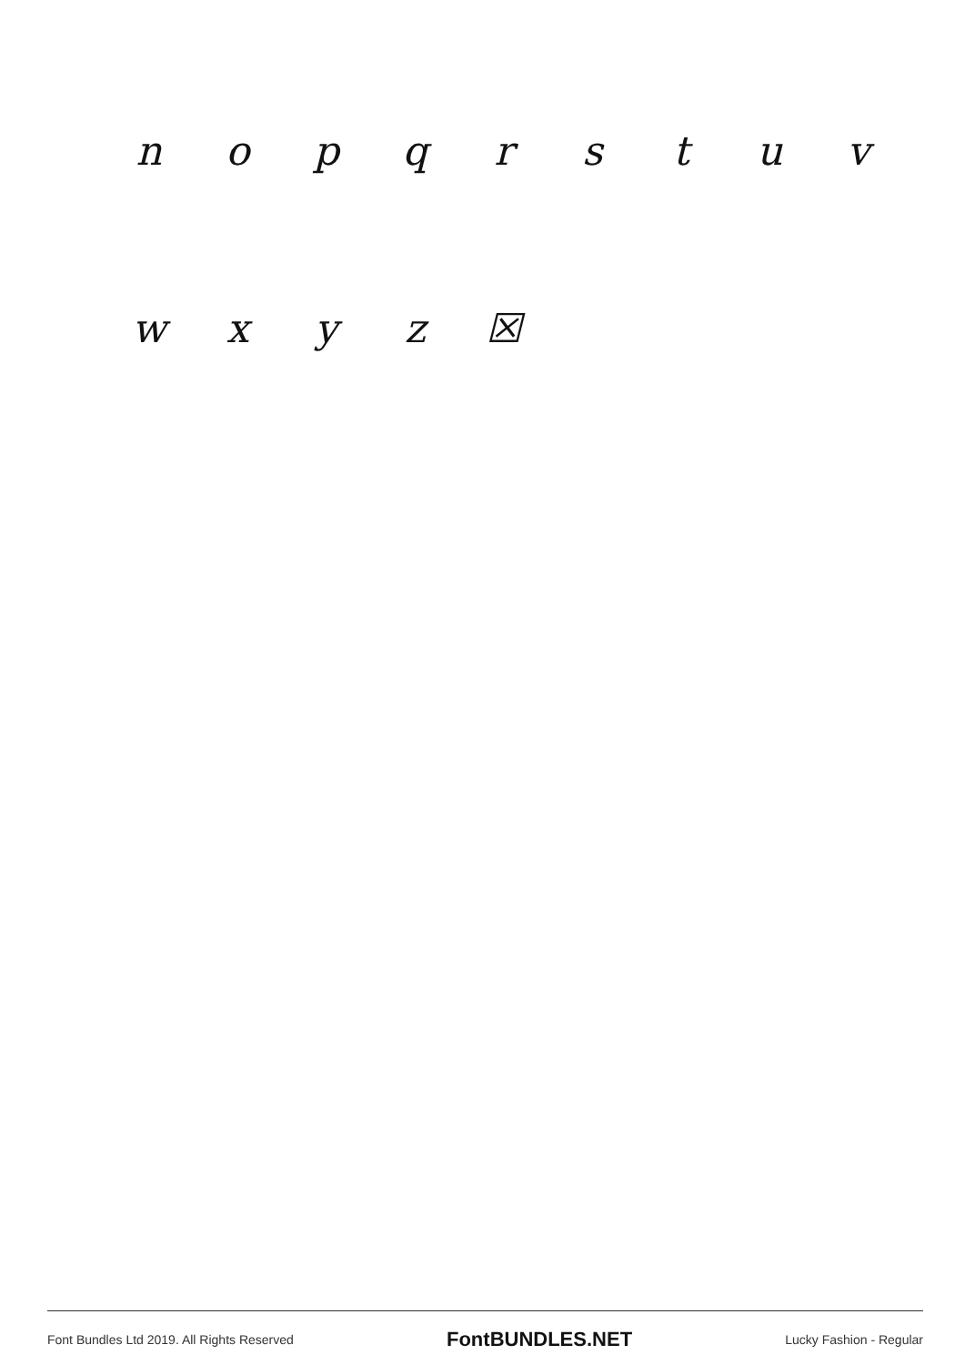n o p q r s t u v
w x y z ☒
Font Bundles Ltd 2019. All Rights Reserved FontBUNDLES.NET Lucky Fashion - Regular